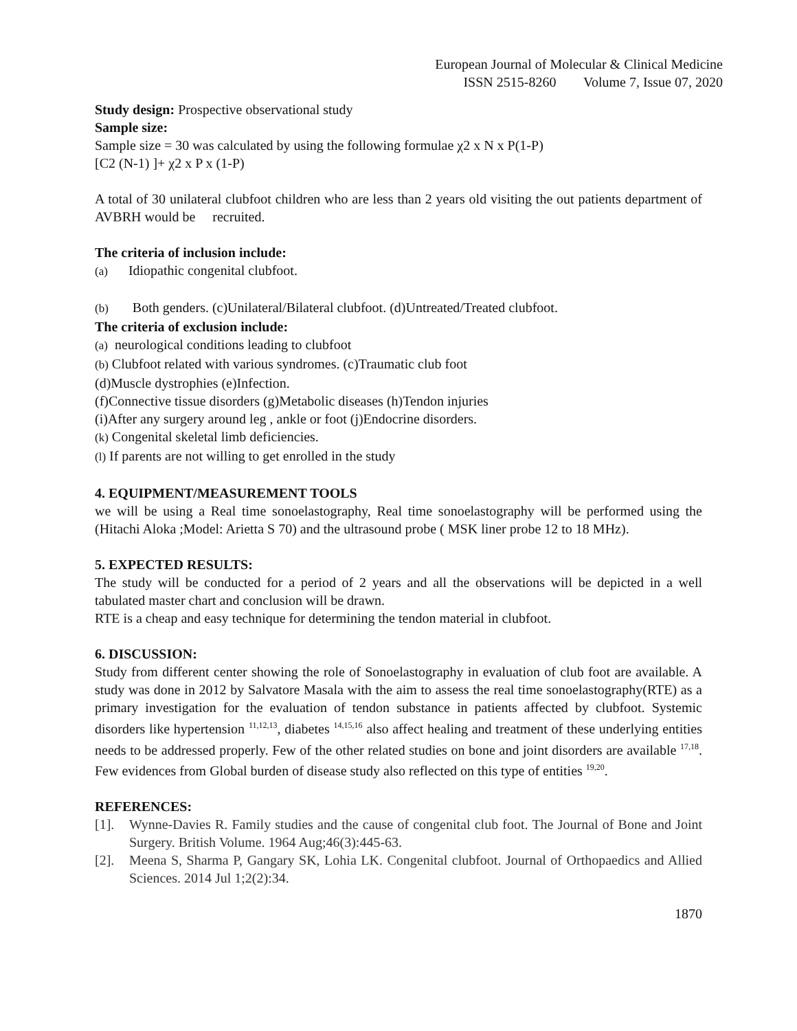European Journal of Molecular & Clinical Medicine
ISSN 2515-8260 Volume 7, Issue 07, 2020
Study design: Prospective observational study
Sample size:
Sample size = 30 was calculated by using the following formulae χ2 x N x P(1-P)
[C2 (N-1) ]+ χ2 x P x (1-P)
A total of 30 unilateral clubfoot children who are less than 2 years old visiting the out patients department of AVBRH would be recruited.
The criteria of inclusion include:
(a) Idiopathic congenital clubfoot.
(b) Both genders. (c)Unilateral/Bilateral clubfoot. (d)Untreated/Treated clubfoot.
The criteria of exclusion include:
(a) neurological conditions leading to clubfoot
(b) Clubfoot related with various syndromes. (c)Traumatic club foot
(d)Muscle dystrophies (e)Infection.
(f)Connective tissue disorders (g)Metabolic diseases (h)Tendon injuries
(i)After any surgery around leg , ankle or foot (j)Endocrine disorders.
(k) Congenital skeletal limb deficiencies.
(l) If parents are not willing to get enrolled in the study
4. EQUIPMENT/MEASUREMENT TOOLS
we will be using a Real time sonoelastography, Real time sonoelastography will be performed using the (Hitachi Aloka ;Model: Arietta S 70) and the ultrasound probe ( MSK liner probe 12 to 18 MHz).
5. EXPECTED RESULTS:
The study will be conducted for a period of 2 years and all the observations will be depicted in a well tabulated master chart and conclusion will be drawn.
RTE is a cheap and easy technique for determining the tendon material in clubfoot.
6. DISCUSSION:
Study from different center showing the role of Sonoelastography in evaluation of club foot are available. A study was done in 2012 by Salvatore Masala with the aim to assess the real time sonoelastography(RTE) as a primary investigation for the evaluation of tendon substance in patients affected by clubfoot. Systemic disorders like hypertension <sup>11,12,13</sup>, diabetes <sup>14,15,16</sup> also affect healing and treatment of these underlying entities needs to be addressed properly. Few of the other related studies on bone and joint disorders are available <sup>17,18</sup>. Few evidences from Global burden of disease study also reflected on this type of entities <sup>19,20</sup>.
REFERENCES:
[1]. Wynne-Davies R. Family studies and the cause of congenital club foot. The Journal of Bone and Joint Surgery. British Volume. 1964 Aug;46(3):445-63.
[2]. Meena S, Sharma P, Gangary SK, Lohia LK. Congenital clubfoot. Journal of Orthopaedics and Allied Sciences. 2014 Jul 1;2(2):34.
1870